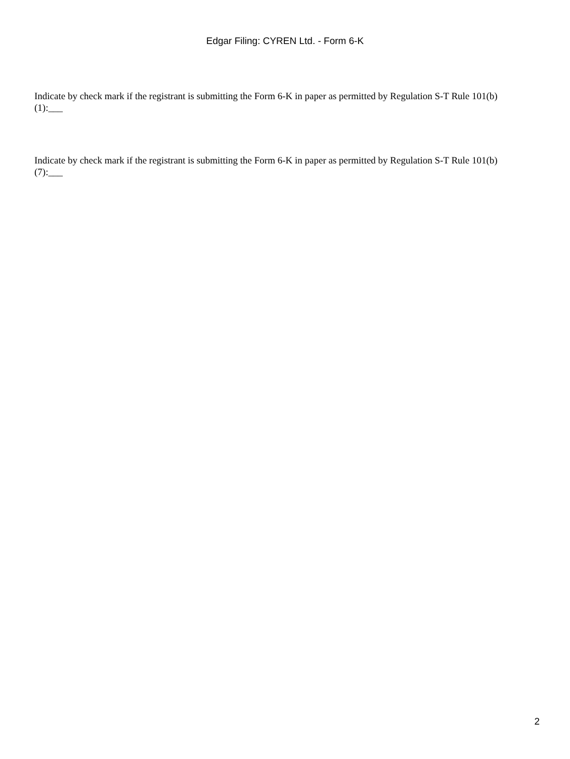Edgar Filing: CYREN Ltd. - Form 6-K
Indicate by check mark if the registrant is submitting the Form 6-K in paper as permitted by Regulation S-T Rule 101(b)(1):___
Indicate by check mark if the registrant is submitting the Form 6-K in paper as permitted by Regulation S-T Rule 101(b)(7):___
2